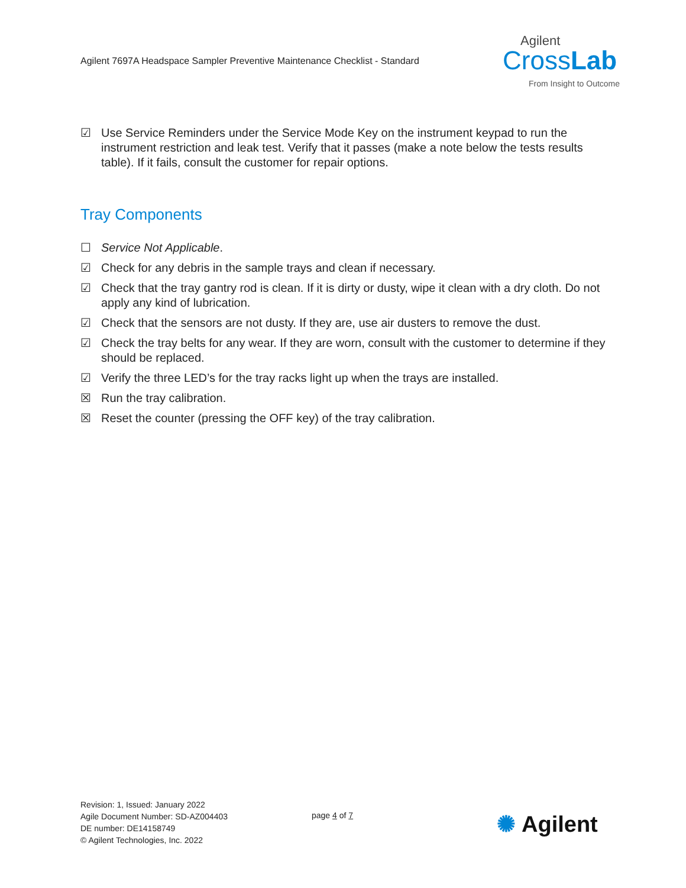Agilent 7697A Headspace Sampler Preventive Maintenance Checklist - Standard
Agilent
CrossLab
From Insight to Outcome
☑ Use Service Reminders under the Service Mode Key on the instrument keypad to run the instrument restriction and leak test. Verify that it passes (make a note below the tests results table). If it fails, consult the customer for repair options.
Tray Components
☐ Service Not Applicable.
☑ Check for any debris in the sample trays and clean if necessary.
☑ Check that the tray gantry rod is clean. If it is dirty or dusty, wipe it clean with a dry cloth. Do not apply any kind of lubrication.
☑ Check that the sensors are not dusty. If they are, use air dusters to remove the dust.
☑ Check the tray belts for any wear. If they are worn, consult with the customer to determine if they should be replaced.
☑ Verify the three LED’s for the tray racks light up when the trays are installed.
☒ Run the tray calibration.
☒ Reset the counter (pressing the OFF key) of the tray calibration.
Revision: 1, Issued: January 2022
Agile Document Number: SD-AZ004403
DE number: DE14158749
© Agilent Technologies, Inc. 2022
page 4 of 7 ✺ Agilent